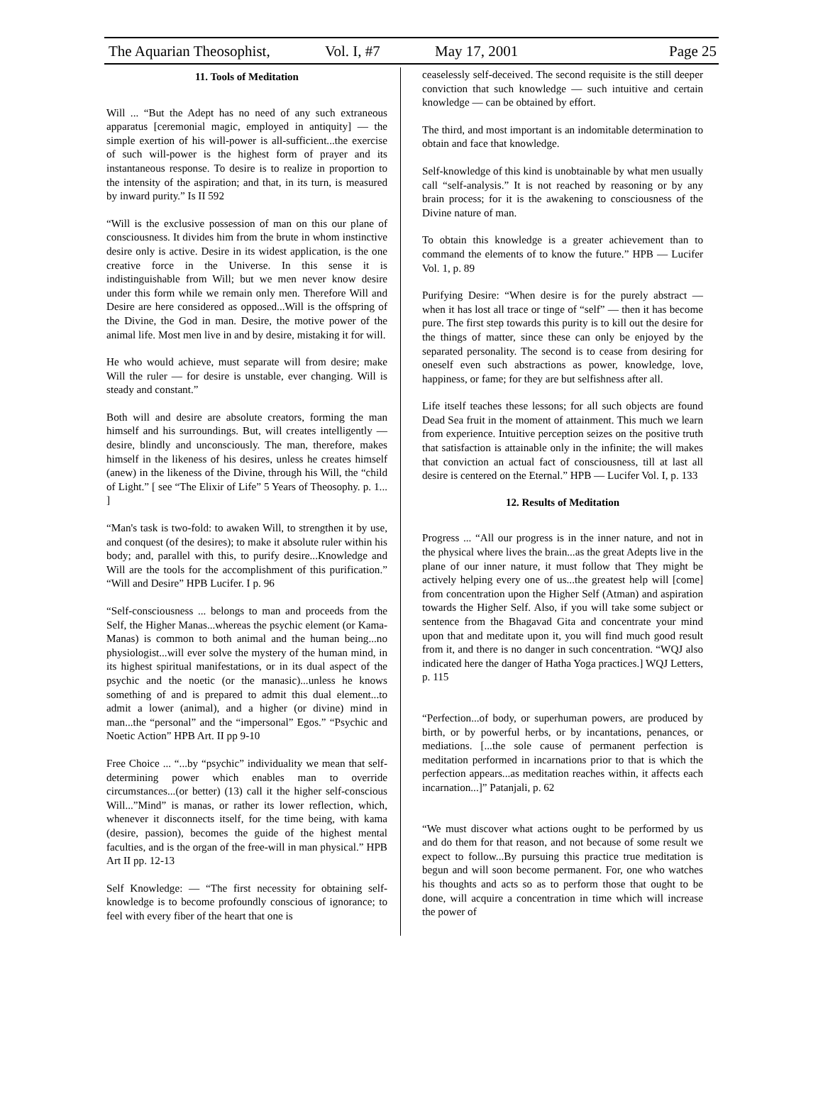The Aquarian Theosophist, Vol. I, #7 May 17, 2001 Page 25
11. Tools of Meditation
Will ... “But the Adept has no need of any such extraneous apparatus [ceremonial magic, employed in antiquity] — the simple exertion of his will-power is all-sufficient...the exercise of such will-power is the highest form of prayer and its instantaneous response. To desire is to realize in proportion to the intensity of the aspiration; and that, in its turn, is measured by inward purity.” Is II 592
“Will is the exclusive possession of man on this our plane of consciousness. It divides him from the brute in whom instinctive desire only is active. Desire in its widest application, is the one creative force in the Universe. In this sense it is indistinguishable from Will; but we men never know desire under this form while we remain only men. Therefore Will and Desire are here considered as opposed...Will is the offspring of the Divine, the God in man. Desire, the motive power of the animal life. Most men live in and by desire, mistaking it for will.
He who would achieve, must separate will from desire; make Will the ruler — for desire is unstable, ever changing. Will is steady and constant.”
Both will and desire are absolute creators, forming the man himself and his surroundings. But, will creates intelligently — desire, blindly and unconsciously. The man, therefore, makes himself in the likeness of his desires, unless he creates himself (anew) in the likeness of the Divine, through his Will, the “child of Light.” [ see “The Elixir of Life” 5 Years of Theosophy. p. 1... ]
“Man's task is two-fold: to awaken Will, to strengthen it by use, and conquest (of the desires); to make it absolute ruler within his body; and, parallel with this, to purify desire...Knowledge and Will are the tools for the accomplishment of this purification.” “Will and Desire” HPB Lucifer. I p. 96
“Self-consciousness ... belongs to man and proceeds from the Self, the Higher Manas...whereas the psychic element (or Kama-Manas) is common to both animal and the human being...no physiologist...will ever solve the mystery of the human mind, in its highest spiritual manifestations, or in its dual aspect of the psychic and the noetic (or the manasic)...unless he knows something of and is prepared to admit this dual element...to admit a lower (animal), and a higher (or divine) mind in man...the “personal” and the “impersonal” Egos.” “Psychic and Noetic Action” HPB Art. II pp 9-10
Free Choice ... “...by “psychic” individuality we mean that self-determining power which enables man to override circumstances...(or better) (13) call it the higher self-conscious Will...”Mind” is manas, or rather its lower reflection, which, whenever it disconnects itself, for the time being, with kama (desire, passion), becomes the guide of the highest mental faculties, and is the organ of the free-will in man physical.” HPB Art II pp. 12-13
Self Knowledge: — “The first necessity for obtaining self-knowledge is to become profoundly conscious of ignorance; to feel with every fiber of the heart that one is
ceaselessly self-deceived. The second requisite is the still deeper conviction that such knowledge — such intuitive and certain knowledge — can be obtained by effort.
The third, and most important is an indomitable determination to obtain and face that knowledge.
Self-knowledge of this kind is unobtainable by what men usually call “self-analysis.” It is not reached by reasoning or by any brain process; for it is the awakening to consciousness of the Divine nature of man.
To obtain this knowledge is a greater achievement than to command the elements of to know the future.” HPB — Lucifer Vol. 1, p. 89
Purifying Desire: “When desire is for the purely abstract — when it has lost all trace or tinge of “self” — then it has become pure. The first step towards this purity is to kill out the desire for the things of matter, since these can only be enjoyed by the separated personality. The second is to cease from desiring for oneself even such abstractions as power, knowledge, love, happiness, or fame; for they are but selfishness after all.
Life itself teaches these lessons; for all such objects are found Dead Sea fruit in the moment of attainment. This much we learn from experience. Intuitive perception seizes on the positive truth that satisfaction is attainable only in the infinite; the will makes that conviction an actual fact of consciousness, till at last all desire is centered on the Eternal.” HPB — Lucifer Vol. I, p. 133
12. Results of Meditation
Progress ... “All our progress is in the inner nature, and not in the physical where lives the brain...as the great Adepts live in the plane of our inner nature, it must follow that They might be actively helping every one of us...the greatest help will [come] from concentration upon the Higher Self (Atman) and aspiration towards the Higher Self. Also, if you will take some subject or sentence from the Bhagavad Gita and concentrate your mind upon that and meditate upon it, you will find much good result from it, and there is no danger in such concentration. “WQJ also indicated here the danger of Hatha Yoga practices.] WQJ Letters, p. 115
“Perfection...of body, or superhuman powers, are produced by birth, or by powerful herbs, or by incantations, penances, or mediations. [...the sole cause of permanent perfection is meditation performed in incarnations prior to that is which the perfection appears...as meditation reaches within, it affects each incarnation...]” Patanjali, p. 62
“We must discover what actions ought to be performed by us and do them for that reason, and not because of some result we expect to follow...By pursuing this practice true meditation is begun and will soon become permanent. For, one who watches his thoughts and acts so as to perform those that ought to be done, will acquire a concentration in time which will increase the power of